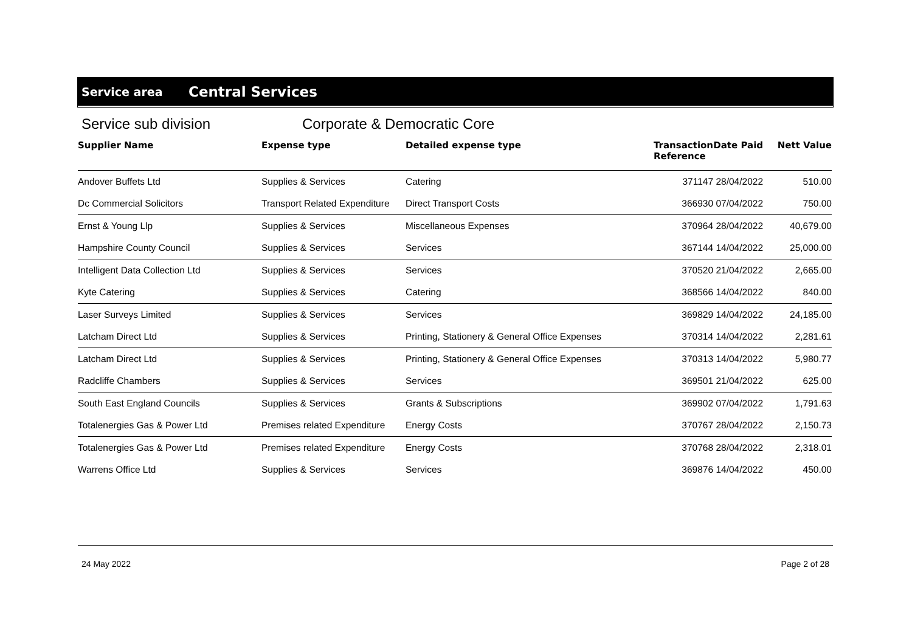Service area Central Services
Service sub division Corporate & Democratic Core
| Supplier Name | Expense type | Detailed expense type | Transaction Reference | Date Paid | Nett Value |
| --- | --- | --- | --- | --- | --- |
| Andover Buffets Ltd | Supplies & Services | Catering | 371147 | 28/04/2022 | 510.00 |
| Dc Commercial Solicitors | Transport Related Expenditure | Direct Transport Costs | 366930 | 07/04/2022 | 750.00 |
| Ernst & Young Llp | Supplies & Services | Miscellaneous Expenses | 370964 | 28/04/2022 | 40,679.00 |
| Hampshire County Council | Supplies & Services | Services | 367144 | 14/04/2022 | 25,000.00 |
| Intelligent Data Collection Ltd | Supplies & Services | Services | 370520 | 21/04/2022 | 2,665.00 |
| Kyte Catering | Supplies & Services | Catering | 368566 | 14/04/2022 | 840.00 |
| Laser Surveys Limited | Supplies & Services | Services | 369829 | 14/04/2022 | 24,185.00 |
| Latcham Direct Ltd | Supplies & Services | Printing, Stationery & General Office Expenses | 370314 | 14/04/2022 | 2,281.61 |
| Latcham Direct Ltd | Supplies & Services | Printing, Stationery & General Office Expenses | 370313 | 14/04/2022 | 5,980.77 |
| Radcliffe Chambers | Supplies & Services | Services | 369501 | 21/04/2022 | 625.00 |
| South East England Councils | Supplies & Services | Grants & Subscriptions | 369902 | 07/04/2022 | 1,791.63 |
| Totalenergies Gas & Power Ltd | Premises related Expenditure | Energy Costs | 370767 | 28/04/2022 | 2,150.73 |
| Totalenergies Gas & Power Ltd | Premises related Expenditure | Energy Costs | 370768 | 28/04/2022 | 2,318.01 |
| Warrens Office Ltd | Supplies & Services | Services | 369876 | 14/04/2022 | 450.00 |
24 May 2022 Page 2 of 28